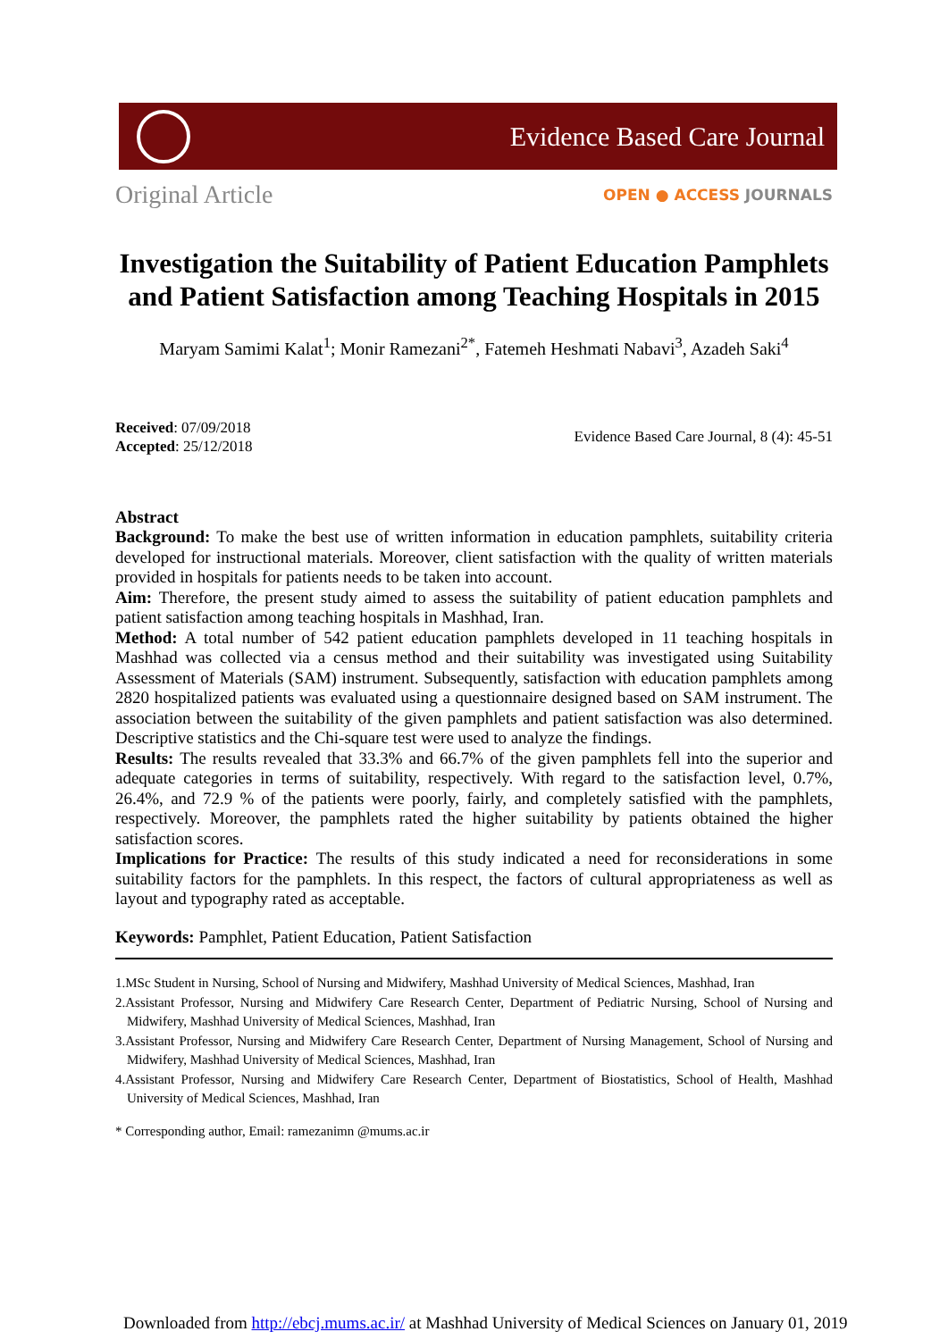Evidence Based Care Journal
Original Article
OPEN ● ACCESS JOURNALS
Investigation the Suitability of Patient Education Pamphlets and Patient Satisfaction among Teaching Hospitals in 2015
Maryam Samimi Kalat<sup>1</sup>; Monir Ramezani<sup>2*</sup>, Fatemeh Heshmati Nabavi<sup>3</sup>, Azadeh Saki<sup>4</sup>
Received: 07/09/2018
Accepted: 25/12/2018
Evidence Based Care Journal, 8 (4): 45-51
Abstract
Background: To make the best use of written information in education pamphlets, suitability criteria developed for instructional materials. Moreover, client satisfaction with the quality of written materials provided in hospitals for patients needs to be taken into account.
Aim: Therefore, the present study aimed to assess the suitability of patient education pamphlets and patient satisfaction among teaching hospitals in Mashhad, Iran.
Method: A total number of 542 patient education pamphlets developed in 11 teaching hospitals in Mashhad was collected via a census method and their suitability was investigated using Suitability Assessment of Materials (SAM) instrument. Subsequently, satisfaction with education pamphlets among 2820 hospitalized patients was evaluated using a questionnaire designed based on SAM instrument. The association between the suitability of the given pamphlets and patient satisfaction was also determined. Descriptive statistics and the Chi-square test were used to analyze the findings.
Results: The results revealed that 33.3% and 66.7% of the given pamphlets fell into the superior and adequate categories in terms of suitability, respectively. With regard to the satisfaction level, 0.7%, 26.4%, and 72.9 % of the patients were poorly, fairly, and completely satisfied with the pamphlets, respectively. Moreover, the pamphlets rated the higher suitability by patients obtained the higher satisfaction scores.
Implications for Practice: The results of this study indicated a need for reconsiderations in some suitability factors for the pamphlets. In this respect, the factors of cultural appropriateness as well as layout and typography rated as acceptable.
Keywords: Pamphlet, Patient Education, Patient Satisfaction
1.MSc Student in Nursing, School of Nursing and Midwifery, Mashhad University of Medical Sciences, Mashhad, Iran
2.Assistant Professor, Nursing and Midwifery Care Research Center, Department of Pediatric Nursing, School of Nursing and Midwifery, Mashhad University of Medical Sciences, Mashhad, Iran
3.Assistant Professor, Nursing and Midwifery Care Research Center, Department of Nursing Management, School of Nursing and Midwifery, Mashhad University of Medical Sciences, Mashhad, Iran
4.Assistant Professor, Nursing and Midwifery Care Research Center, Department of Biostatistics, School of Health, Mashhad University of Medical Sciences, Mashhad, Iran
* Corresponding author, Email: ramezanimn @mums.ac.ir
Downloaded from http://ebcj.mums.ac.ir/ at Mashhad University of Medical Sciences on January 01, 2019